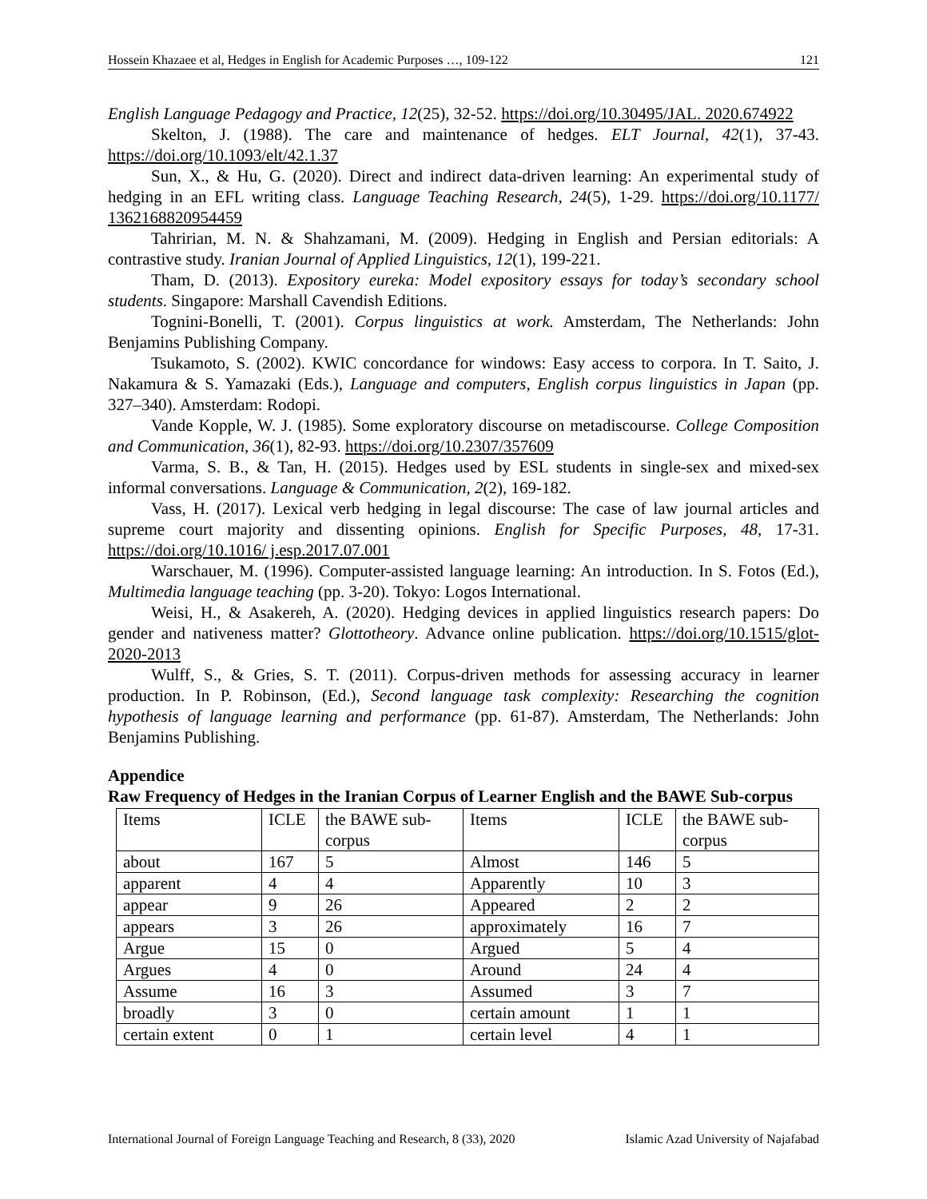Hossein Khazaee et al, Hedges in English for Academic Purposes …, 109-122 121
English Language Pedagogy and Practice, 12(25), 32-52. https://doi.org/10.30495/JAL. 2020.674922
Skelton, J. (1988). The care and maintenance of hedges. ELT Journal, 42(1), 37-43. https://doi.org/10.1093/elt/42.1.37
Sun, X., & Hu, G. (2020). Direct and indirect data-driven learning: An experimental study of hedging in an EFL writing class. Language Teaching Research, 24(5), 1-29. https://doi.org/10.1177/ 1362168820954459
Tahririan, M. N. & Shahzamani, M. (2009). Hedging in English and Persian editorials: A contrastive study. Iranian Journal of Applied Linguistics, 12(1), 199-221.
Tham, D. (2013). Expository eureka: Model expository essays for today’s secondary school students. Singapore: Marshall Cavendish Editions.
Tognini-Bonelli, T. (2001). Corpus linguistics at work. Amsterdam, The Netherlands: John Benjamins Publishing Company.
Tsukamoto, S. (2002). KWIC concordance for windows: Easy access to corpora. In T. Saito, J. Nakamura & S. Yamazaki (Eds.), Language and computers, English corpus linguistics in Japan (pp. 327–340). Amsterdam: Rodopi.
Vande Kopple, W. J. (1985). Some exploratory discourse on metadiscourse. College Composition and Communication, 36(1), 82-93. https://doi.org/10.2307/357609
Varma, S. B., & Tan, H. (2015). Hedges used by ESL students in single-sex and mixed-sex informal conversations. Language & Communication, 2(2), 169-182.
Vass, H. (2017). Lexical verb hedging in legal discourse: The case of law journal articles and supreme court majority and dissenting opinions. English for Specific Purposes, 48, 17-31. https://doi.org/10.1016/ j.esp.2017.07.001
Warschauer, M. (1996). Computer-assisted language learning: An introduction. In S. Fotos (Ed.), Multimedia language teaching (pp. 3-20). Tokyo: Logos International.
Weisi, H., & Asakereh, A. (2020). Hedging devices in applied linguistics research papers: Do gender and nativeness matter? Glottotheory. Advance online publication. https://doi.org/10.1515/glot-2020-2013
Wulff, S., & Gries, S. T. (2011). Corpus-driven methods for assessing accuracy in learner production. In P. Robinson, (Ed.), Second language task complexity: Researching the cognition hypothesis of language learning and performance (pp. 61-87). Amsterdam, The Netherlands: John Benjamins Publishing.
Appendice
Raw Frequency of Hedges in the Iranian Corpus of Learner English and the BAWE Sub-corpus
| Items | ICLE | the BAWE sub-corpus | Items | ICLE | the BAWE sub-corpus |
| about | 167 | 5 | Almost | 146 | 5 |
| apparent | 4 | 4 | Apparently | 10 | 3 |
| appear | 9 | 26 | Appeared | 2 | 2 |
| appears | 3 | 26 | approximately | 16 | 7 |
| Argue | 15 | 0 | Argued | 5 | 4 |
| Argues | 4 | 0 | Around | 24 | 4 |
| Assume | 16 | 3 | Assumed | 3 | 7 |
| broadly | 3 | 0 | certain amount | 1 | 1 |
| certain extent | 0 | 1 | certain level | 4 | 1 |
International Journal of Foreign Language Teaching and Research, 8 (33), 2020 Islamic Azad University of Najafabad